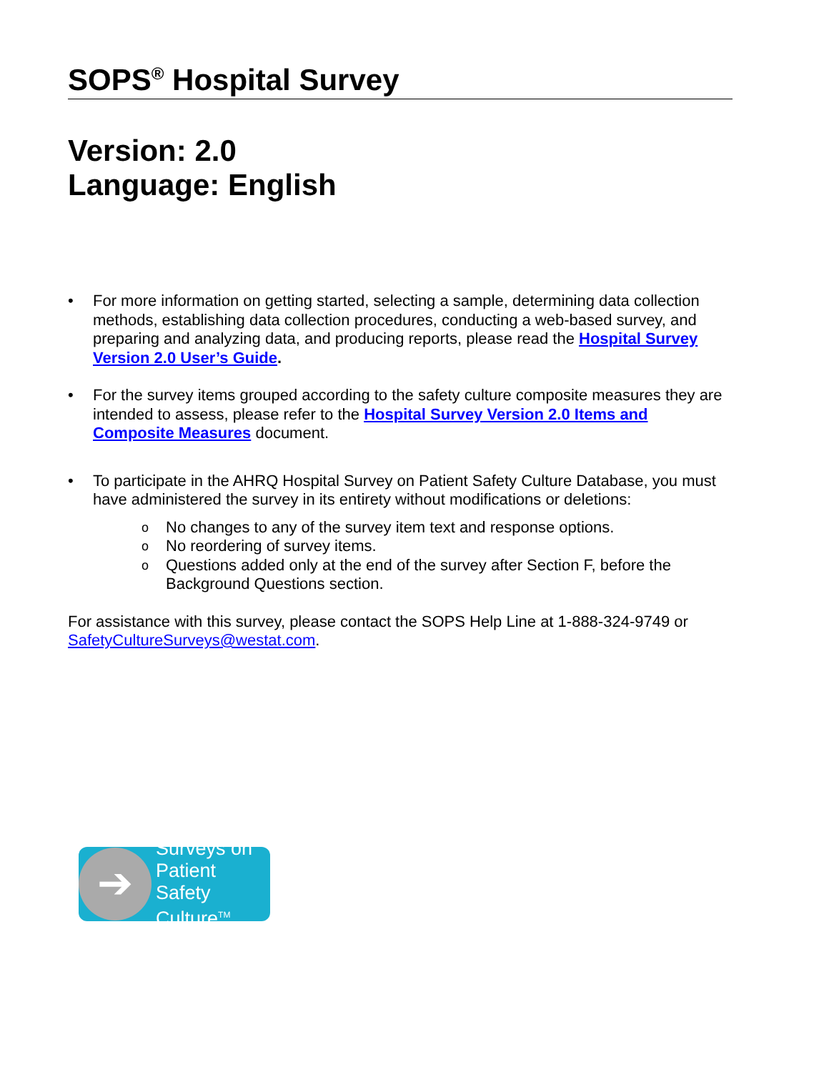SOPS<sup>®</sup> Hospital Survey
Version: 2.0
Language: English
• For more information on getting started, selecting a sample, determining data collection methods, establishing data collection procedures, conducting a web-based survey, and preparing and analyzing data, and producing reports, please read the Hospital Survey Version 2.0 User’s Guide.
• For the survey items grouped according to the safety culture composite measures they are intended to assess, please refer to the Hospital Survey Version 2.0 Items and Composite Measures document.
• To participate in the AHRQ Hospital Survey on Patient Safety Culture Database, you must have administered the survey in its entirety without modifications or deletions:
o No changes to any of the survey item text and response options.
o No reordering of survey items.
o Questions added only at the end of the survey after Section F, before the Background Questions section.
For assistance with this survey, please contact the SOPS Help Line at 1-888-324-9749 or SafetyCultureSurveys@westat.com.
➔
Surveys on
Patient Safety
Culture<sup>TM</sup>